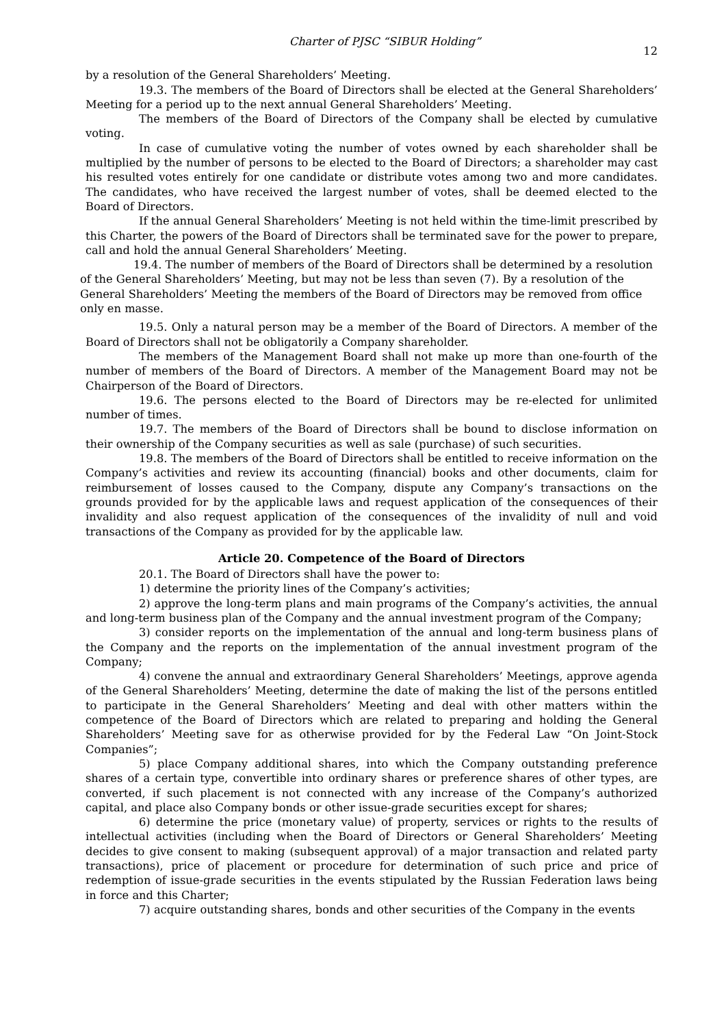Charter of PJSC “SIBUR Holding” 12
by a resolution of the General Shareholders’ Meeting.
19.3. The members of the Board of Directors shall be elected at the General Shareholders’ Meeting for a period up to the next annual General Shareholders’ Meeting.
The members of the Board of Directors of the Company shall be elected by cumulative voting.
In case of cumulative voting the number of votes owned by each shareholder shall be multiplied by the number of persons to be elected to the Board of Directors; a shareholder may cast his resulted votes entirely for one candidate or distribute votes among two and more candidates. The candidates, who have received the largest number of votes, shall be deemed elected to the Board of Directors.
If the annual General Shareholders’ Meeting is not held within the time-limit prescribed by this Charter, the powers of the Board of Directors shall be terminated save for the power to prepare, call and hold the annual General Shareholders’ Meeting.
19.4. The number of members of the Board of Directors shall be determined by a resolution of the General Shareholders’ Meeting, but may not be less than seven (7). By a resolution of the General Shareholders’ Meeting the members of the Board of Directors may be removed from office only en masse.
19.5. Only a natural person may be a member of the Board of Directors. A member of the Board of Directors shall not be obligatorily a Company shareholder.
The members of the Management Board shall not make up more than one-fourth of the number of members of the Board of Directors. A member of the Management Board may not be Chairperson of the Board of Directors.
19.6. The persons elected to the Board of Directors may be re-elected for unlimited number of times.
19.7. The members of the Board of Directors shall be bound to disclose information on their ownership of the Company securities as well as sale (purchase) of such securities.
19.8. The members of the Board of Directors shall be entitled to receive information on the Company’s activities and review its accounting (financial) books and other documents, claim for reimbursement of losses caused to the Company, dispute any Company’s transactions on the grounds provided for by the applicable laws and request application of the consequences of their invalidity and also request application of the consequences of the invalidity of null and void transactions of the Company as provided for by the applicable law.
Article 20. Competence of the Board of Directors
20.1. The Board of Directors shall have the power to:
1) determine the priority lines of the Company’s activities;
2) approve the long-term plans and main programs of the Company’s activities, the annual and long-term business plan of the Company and the annual investment program of the Company;
3) consider reports on the implementation of the annual and long-term business plans of the Company and the reports on the implementation of the annual investment program of the Company;
4) convene the annual and extraordinary General Shareholders’ Meetings, approve agenda of the General Shareholders’ Meeting, determine the date of making the list of the persons entitled to participate in the General Shareholders’ Meeting and deal with other matters within the competence of the Board of Directors which are related to preparing and holding the General Shareholders’ Meeting save for as otherwise provided for by the Federal Law “On Joint-Stock Companies”;
5) place Company additional shares, into which the Company outstanding preference shares of a certain type, convertible into ordinary shares or preference shares of other types, are converted, if such placement is not connected with any increase of the Company’s authorized capital, and place also Company bonds or other issue-grade securities except for shares;
6) determine the price (monetary value) of property, services or rights to the results of intellectual activities (including when the Board of Directors or General Shareholders’ Meeting decides to give consent to making (subsequent approval) of a major transaction and related party transactions), price of placement or procedure for determination of such price and price of redemption of issue-grade securities in the events stipulated by the Russian Federation laws being in force and this Charter;
7) acquire outstanding shares, bonds and other securities of the Company in the events